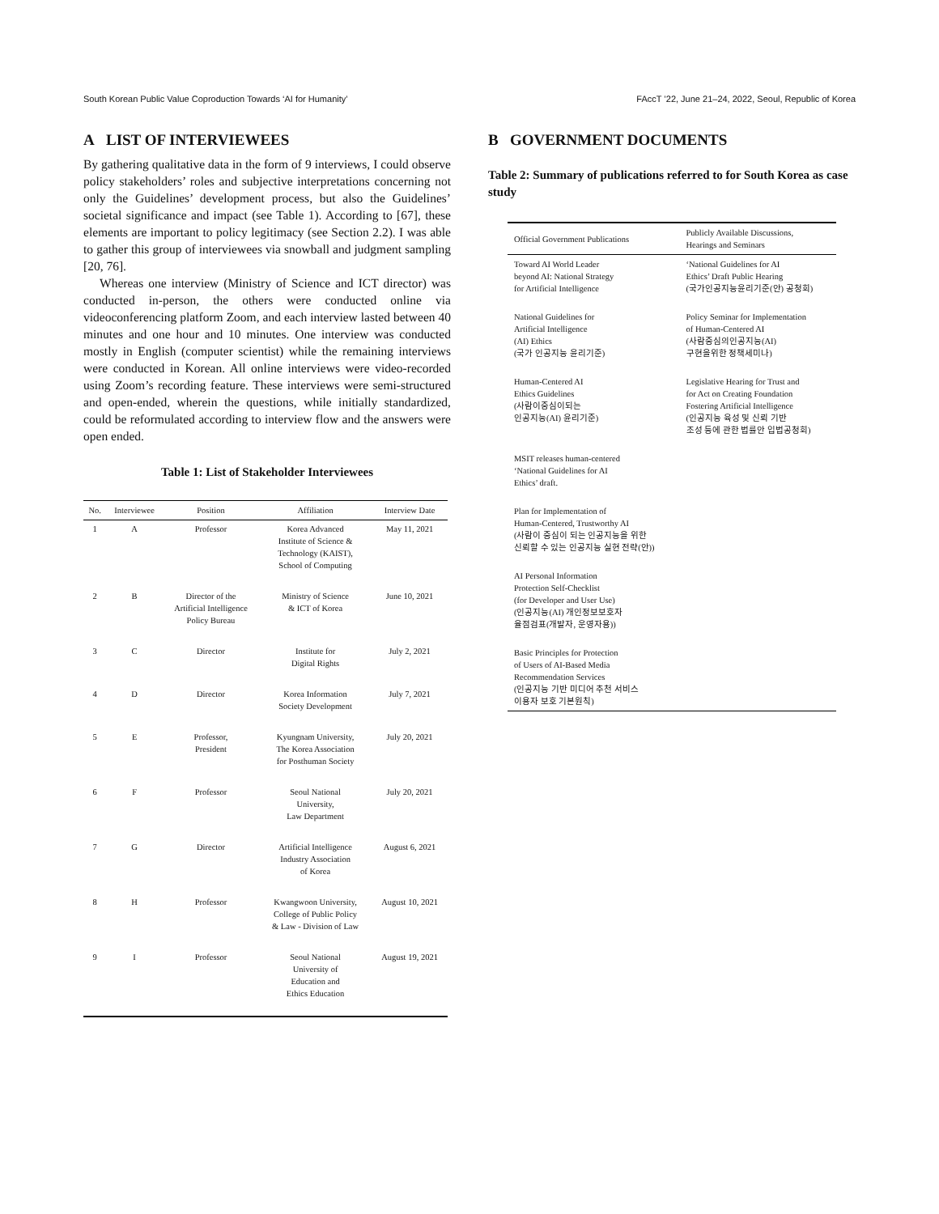South Korean Public Value Coproduction Towards ‘AI for Humanity’ FAccT ’22, June 21–24, 2022, Seoul, Republic of Korea
A LIST OF INTERVIEWEES
By gathering qualitative data in the form of 9 interviews, I could observe policy stakeholders’ roles and subjective interpretations concerning not only the Guidelines’ development process, but also the Guidelines’ societal significance and impact (see Table 1). According to [67], these elements are important to policy legitimacy (see Section 2.2). I was able to gather this group of interviewees via snowball and judgment sampling [20, 76].
Whereas one interview (Ministry of Science and ICT director) was conducted in-person, the others were conducted online via videoconferencing platform Zoom, and each interview lasted between 40 minutes and one hour and 10 minutes. One interview was conducted mostly in English (computer scientist) while the remaining interviews were conducted in Korean. All online interviews were video-recorded using Zoom’s recording feature. These interviews were semi-structured and open-ended, wherein the questions, while initially standardized, could be reformulated according to interview flow and the answers were open ended.
Table 1: List of Stakeholder Interviewees
| No. | Interviewee | Position | Affiliation | Interview Date |
| --- | --- | --- | --- | --- |
| 1 | A | Professor | Korea Advanced Institute of Science & Technology (KAIST), School of Computing | May 11, 2021 |
| 2 | B | Director of the Artificial Intelligence Policy Bureau | Ministry of Science & ICT of Korea | June 10, 2021 |
| 3 | C | Director | Institute for Digital Rights | July 2, 2021 |
| 4 | D | Director | Korea Information Society Development | July 7, 2021 |
| 5 | E | Professor, President | Kyungnam University, The Korea Association for Posthuman Society | July 20, 2021 |
| 6 | F | Professor | Seoul National University, Law Department | July 20, 2021 |
| 7 | G | Director | Artificial Intelligence Industry Association of Korea | August 6, 2021 |
| 8 | H | Professor | Kwangwoon University, College of Public Policy & Law - Division of Law | August 10, 2021 |
| 9 | I | Professor | Seoul National University of Education and Ethics Education | August 19, 2021 |
B GOVERNMENT DOCUMENTS
Table 2: Summary of publications referred to for South Korea as case study
| Official Government Publications | Publicly Available Discussions, Hearings and Seminars |
| --- | --- |
| Toward AI World Leader beyond AI: National Strategy for Artificial Intelligence | ‘National Guidelines for AI Ethics’ Draft Public Hearing (국가인공지능윤리기준(안) 공청회) |
| National Guidelines for Artificial Intelligence (AI) Ethics (국가 인공지능 윤리기준) | Policy Seminar for Implementation of Human-Centered AI (사람중심의인공지능(AI) 구현을위한 정책세미나) |
| Human-Centered AI Ethics Guidelines (사람이중심이되는 인공지능(AI) 윤리기준) | Legislative Hearing for Trust and for Act on Creating Foundation Fostering Artificial Intelligence (인공지능 육성 및 신뢰 기반 조성 등에 관한 법률안 입법공청회) |
| MSIT releases human-centered ‘National Guidelines for AI Ethics’ draft. | |
| Plan for Implementation of Human-Centered, Trustworthy AI (사람이 중심이 되는 인공지능을 위한 신뢰할 수 있는 인공지능 실현 전략(안)) | |
| AI Personal Information Protection Self-Checklist (for Developer and User Use) (인공지능(AI) 개인정보보호자 율점검표(개발자, 운영자용)) | |
| Basic Principles for Protection of Users of AI-Based Media Recommendation Services (인공지능 기반 미디어 추천 서비스 이용자 보호 기본원칙) | |